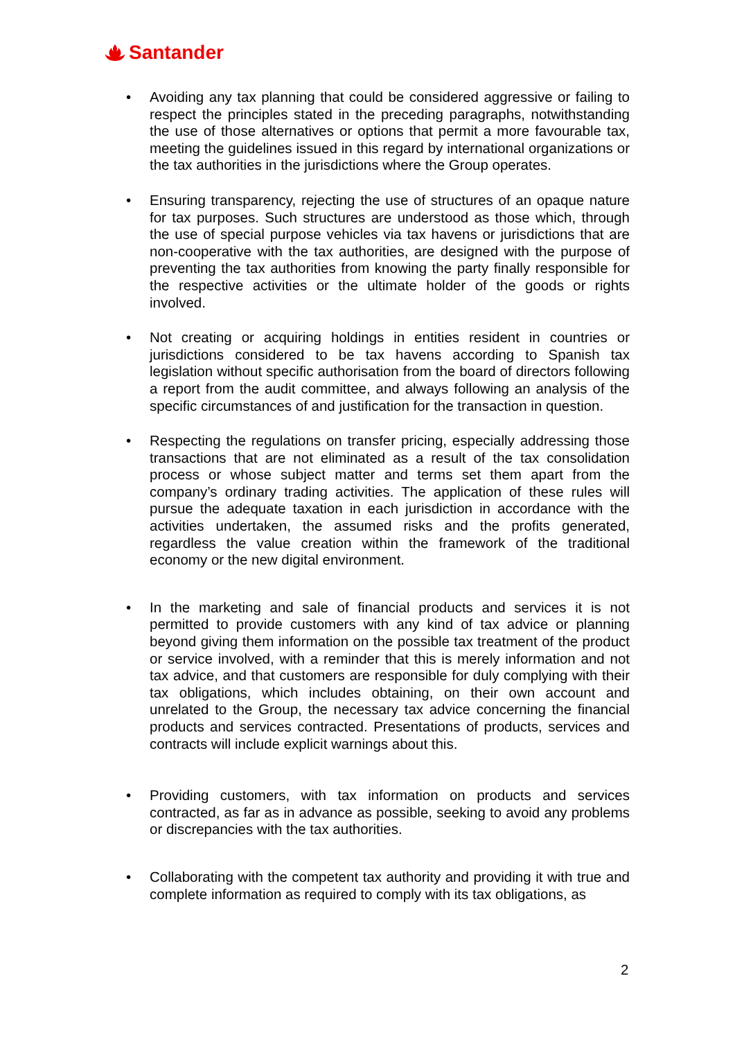Santander
• Avoiding any tax planning that could be considered aggressive or failing to respect the principles stated in the preceding paragraphs, notwithstanding the use of those alternatives or options that permit a more favourable tax, meeting the guidelines issued in this regard by international organizations or the tax authorities in the jurisdictions where the Group operates.
• Ensuring transparency, rejecting the use of structures of an opaque nature for tax purposes. Such structures are understood as those which, through the use of special purpose vehicles via tax havens or jurisdictions that are non-cooperative with the tax authorities, are designed with the purpose of preventing the tax authorities from knowing the party finally responsible for the respective activities or the ultimate holder of the goods or rights involved.
• Not creating or acquiring holdings in entities resident in countries or jurisdictions considered to be tax havens according to Spanish tax legislation without specific authorisation from the board of directors following a report from the audit committee, and always following an analysis of the specific circumstances of and justification for the transaction in question.
• Respecting the regulations on transfer pricing, especially addressing those transactions that are not eliminated as a result of the tax consolidation process or whose subject matter and terms set them apart from the company’s ordinary trading activities. The application of these rules will pursue the adequate taxation in each jurisdiction in accordance with the activities undertaken, the assumed risks and the profits generated, regardless the value creation within the framework of the traditional economy or the new digital environment.
• In the marketing and sale of financial products and services it is not permitted to provide customers with any kind of tax advice or planning beyond giving them information on the possible tax treatment of the product or service involved, with a reminder that this is merely information and not tax advice, and that customers are responsible for duly complying with their tax obligations, which includes obtaining, on their own account and unrelated to the Group, the necessary tax advice concerning the financial products and services contracted. Presentations of products, services and contracts will include explicit warnings about this.
• Providing customers, with tax information on products and services contracted, as far as in advance as possible, seeking to avoid any problems or discrepancies with the tax authorities.
• Collaborating with the competent tax authority and providing it with true and complete information as required to comply with its tax obligations, as
2